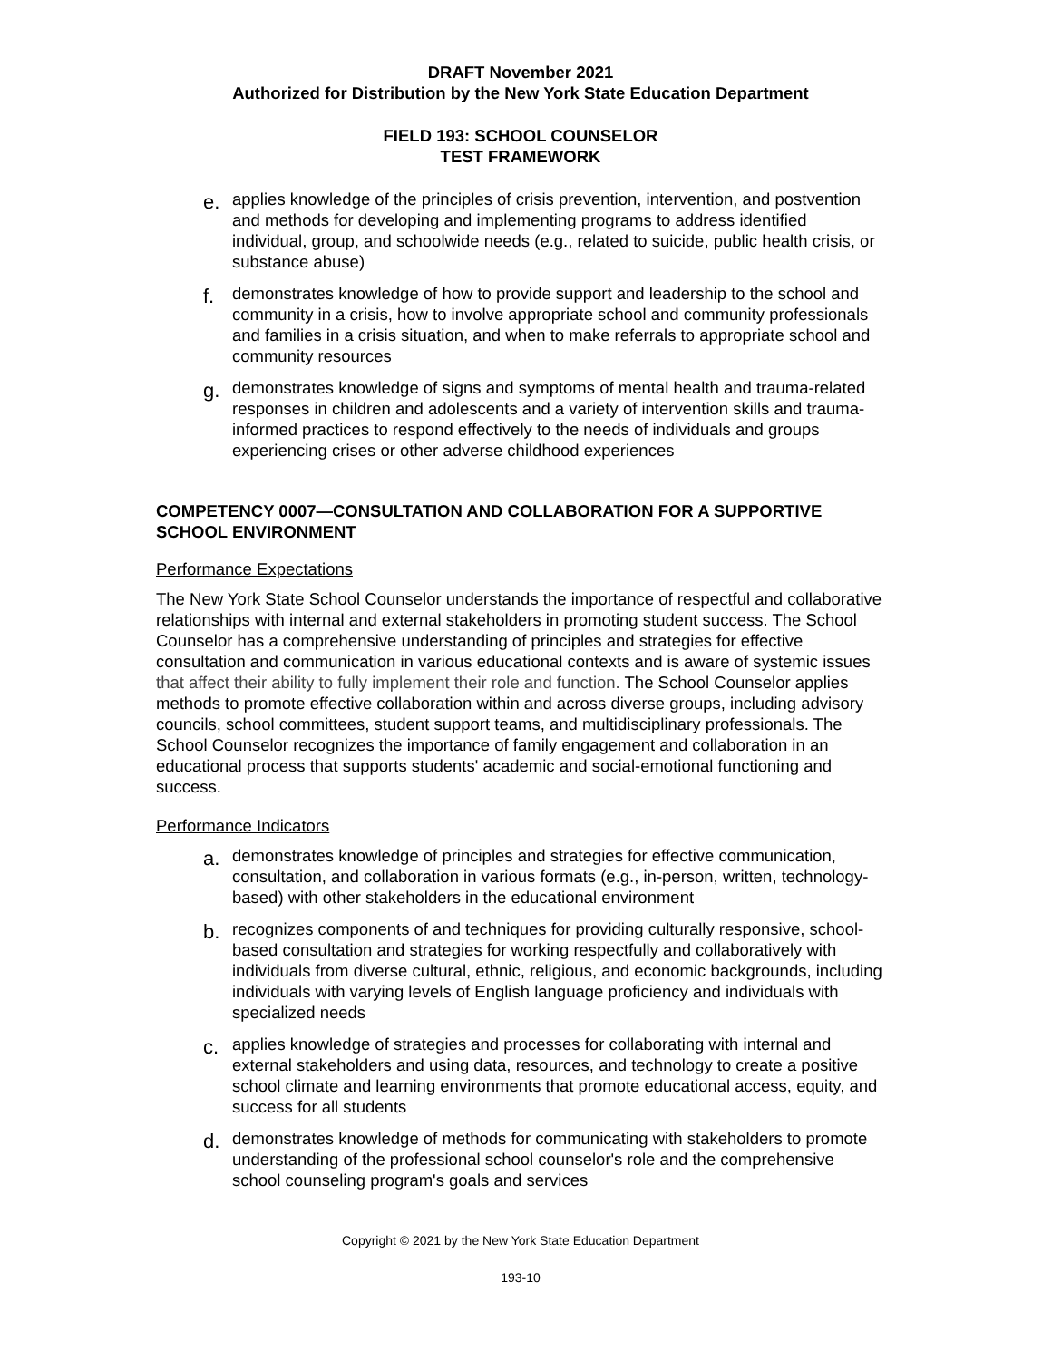DRAFT November 2021
Authorized for Distribution by the New York State Education Department
FIELD 193: SCHOOL COUNSELOR
TEST FRAMEWORK
e. applies knowledge of the principles of crisis prevention, intervention, and postvention and methods for developing and implementing programs to address identified individual, group, and schoolwide needs (e.g., related to suicide, public health crisis, or substance abuse)
f. demonstrates knowledge of how to provide support and leadership to the school and community in a crisis, how to involve appropriate school and community professionals and families in a crisis situation, and when to make referrals to appropriate school and community resources
g. demonstrates knowledge of signs and symptoms of mental health and trauma-related responses in children and adolescents and a variety of intervention skills and trauma-informed practices to respond effectively to the needs of individuals and groups experiencing crises or other adverse childhood experiences
COMPETENCY 0007—CONSULTATION AND COLLABORATION FOR A SUPPORTIVE SCHOOL ENVIRONMENT
Performance Expectations
The New York State School Counselor understands the importance of respectful and collaborative relationships with internal and external stakeholders in promoting student success. The School Counselor has a comprehensive understanding of principles and strategies for effective consultation and communication in various educational contexts and is aware of systemic issues that affect their ability to fully implement their role and function. The School Counselor applies methods to promote effective collaboration within and across diverse groups, including advisory councils, school committees, student support teams, and multidisciplinary professionals. The School Counselor recognizes the importance of family engagement and collaboration in an educational process that supports students' academic and social-emotional functioning and success.
Performance Indicators
a. demonstrates knowledge of principles and strategies for effective communication, consultation, and collaboration in various formats (e.g., in-person, written, technology-based) with other stakeholders in the educational environment
b. recognizes components of and techniques for providing culturally responsive, school-based consultation and strategies for working respectfully and collaboratively with individuals from diverse cultural, ethnic, religious, and economic backgrounds, including individuals with varying levels of English language proficiency and individuals with specialized needs
c. applies knowledge of strategies and processes for collaborating with internal and external stakeholders and using data, resources, and technology to create a positive school climate and learning environments that promote educational access, equity, and success for all students
d. demonstrates knowledge of methods for communicating with stakeholders to promote understanding of the professional school counselor's role and the comprehensive school counseling program's goals and services
Copyright © 2021 by the New York State Education Department
193-10